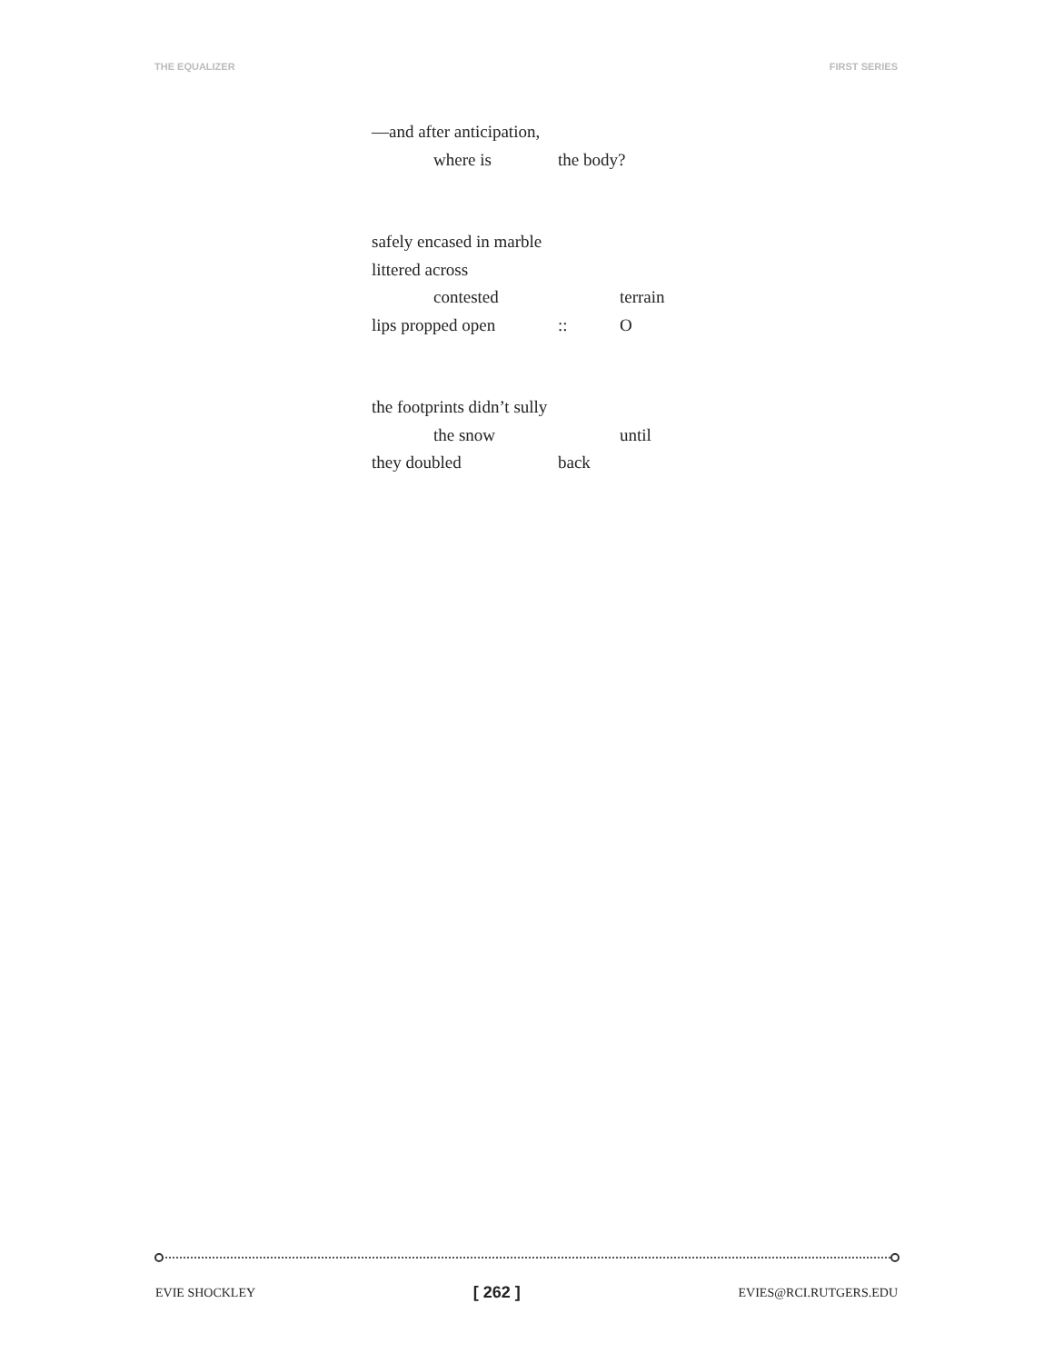THE EQUALIZER FIRST SERIES
—and after anticipation,
where is the body?
safely encased in marble
littered across
contested terrain
lips propped open :: O
the footprints didn’t sully
the snow until
they doubled back
EVIE SHOCKLEY [ 262 ] EVIES@RCI.RUTGERS.EDU